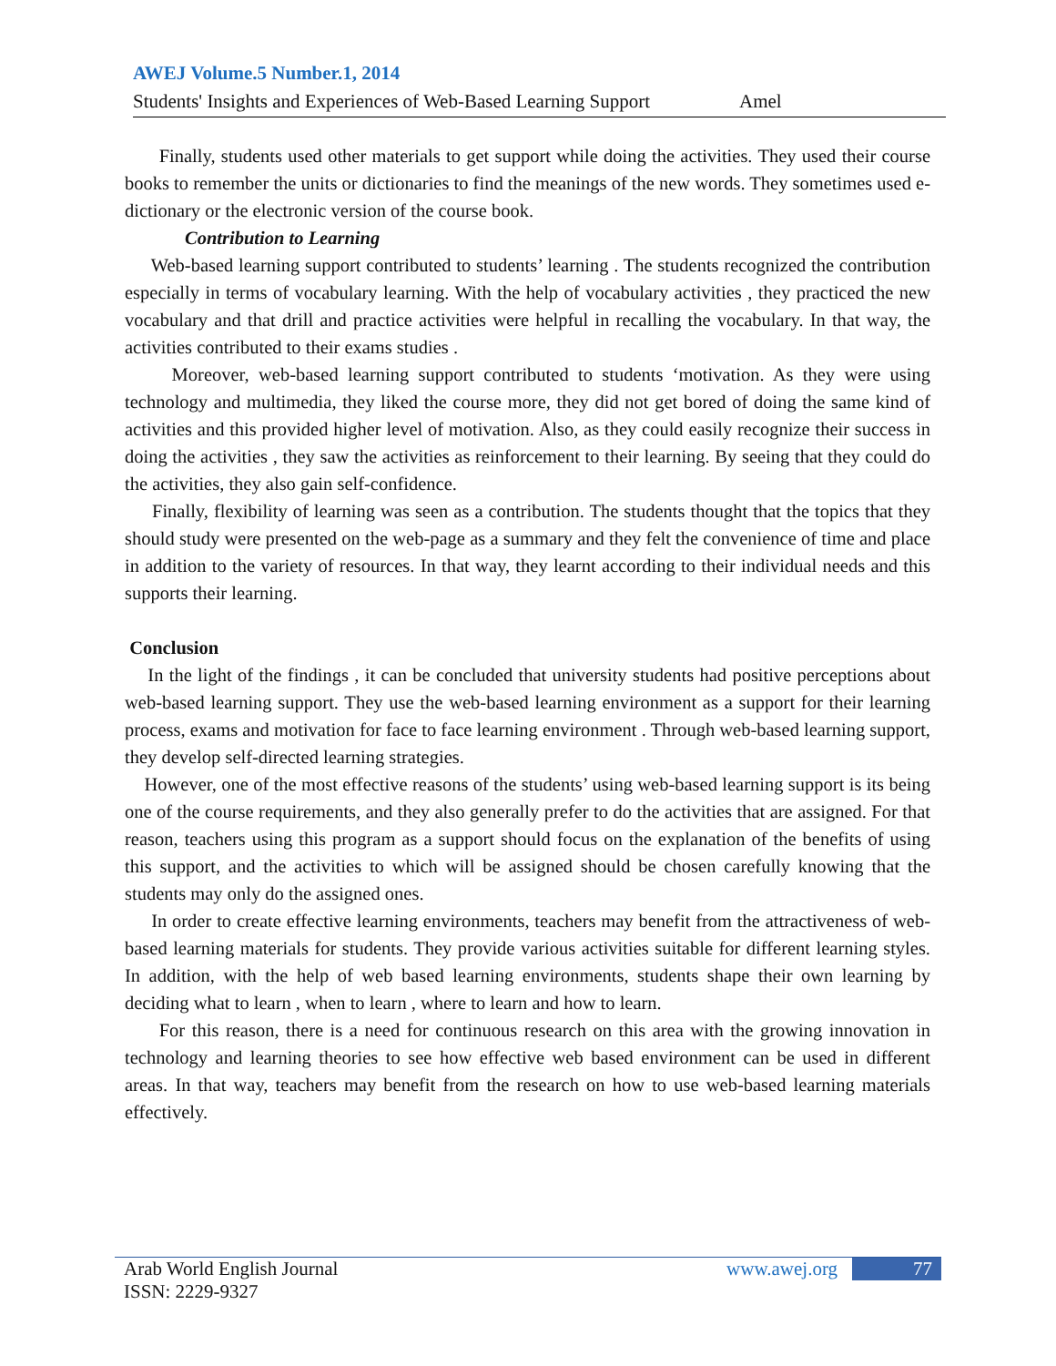AWEJ Volume.5 Number.1, 2014
Students' Insights and Experiences of Web-Based Learning Support Amel
Finally, students used other materials to get support while doing the activities. They used their course books to remember the units or dictionaries to find the meanings of the new words. They sometimes used e-dictionary or the electronic version of the course book.
Contribution to Learning
Web-based learning support contributed to students’ learning . The students recognized the contribution especially in terms of vocabulary learning. With the help of vocabulary activities , they practiced the new vocabulary and that drill and practice activities were helpful in recalling the vocabulary. In that way, the activities contributed to their exams studies .
Moreover, web-based learning support contributed to students ‘motivation. As they were using technology and multimedia, they liked the course more, they did not get bored of doing the same kind of activities and this provided higher level of motivation. Also, as they could easily recognize their success in doing the activities , they saw the activities as reinforcement to their learning. By seeing that they could do the activities, they also gain self-confidence.
Finally, flexibility of learning was seen as a contribution. The students thought that the topics that they should study were presented on the web-page as a summary and they felt the convenience of time and place in addition to the variety of resources. In that way, they learnt according to their individual needs and this supports their learning.
Conclusion
In the light of the findings , it can be concluded that university students had positive perceptions about web-based learning support. They use the web-based learning environment as a support for their learning process, exams and motivation for face to face learning environment . Through web-based learning support, they develop self-directed learning strategies.
However, one of the most effective reasons of the students’ using web-based learning support is its being one of the course requirements, and they also generally prefer to do the activities that are assigned. For that reason, teachers using this program as a support should focus on the explanation of the benefits of using this support, and the activities to which will be assigned should be chosen carefully knowing that the students may only do the assigned ones.
In order to create effective learning environments, teachers may benefit from the attractiveness of web- based learning materials for students. They provide various activities suitable for different learning styles. In addition, with the help of web based learning environments, students shape their own learning by deciding what to learn , when to learn , where to learn and how to learn.
For this reason, there is a need for continuous research on this area with the growing innovation in technology and learning theories to see how effective web based environment can be used in different areas. In that way, teachers may benefit from the research on how to use web-based learning materials effectively.
Arab World English Journal
ISSN: 2229-9327
www.awej.org 77